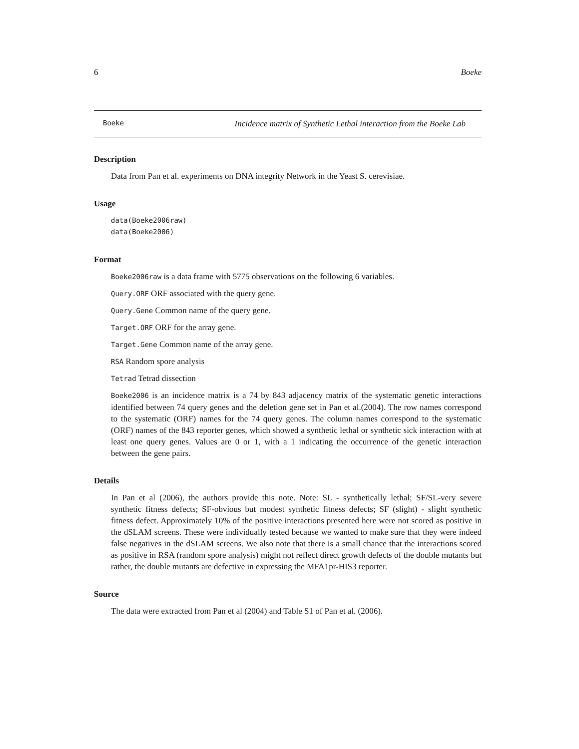6 Boeke
Boeke Incidence matrix of Synthetic Lethal interaction from the Boeke Lab
Description
Data from Pan et al. experiments on DNA integrity Network in the Yeast S. cerevisiae.
Usage
data(Boeke2006raw)
data(Boeke2006)
Format
Boeke2006raw is a data frame with 5775 observations on the following 6 variables.
Query.ORF ORF associated with the query gene.
Query.Gene Common name of the query gene.
Target.ORF ORF for the array gene.
Target.Gene Common name of the array gene.
RSA Random spore analysis
Tetrad Tetrad dissection
Boeke2006 is an incidence matrix is a 74 by 843 adjacency matrix of the systematic genetic interactions identified between 74 query genes and the deletion gene set in Pan et al.(2004). The row names correspond to the systematic (ORF) names for the 74 query genes. The column names correspond to the systematic (ORF) names of the 843 reporter genes, which showed a synthetic lethal or synthetic sick interaction with at least one query genes. Values are 0 or 1, with a 1 indicating the occurrence of the genetic interaction between the gene pairs.
Details
In Pan et al (2006), the authors provide this note. Note: SL - synthetically lethal; SF/SL-very severe synthetic fitness defects; SF-obvious but modest synthetic fitness defects; SF (slight) - slight synthetic fitness defect. Approximately 10% of the positive interactions presented here were not scored as positive in the dSLAM screens. These were individually tested because we wanted to make sure that they were indeed false negatives in the dSLAM screens. We also note that there is a small chance that the interactions scored as positive in RSA (random spore analysis) might not reflect direct growth defects of the double mutants but rather, the double mutants are defective in expressing the MFA1pr-HIS3 reporter.
Source
The data were extracted from Pan et al (2004) and Table S1 of Pan et al. (2006).